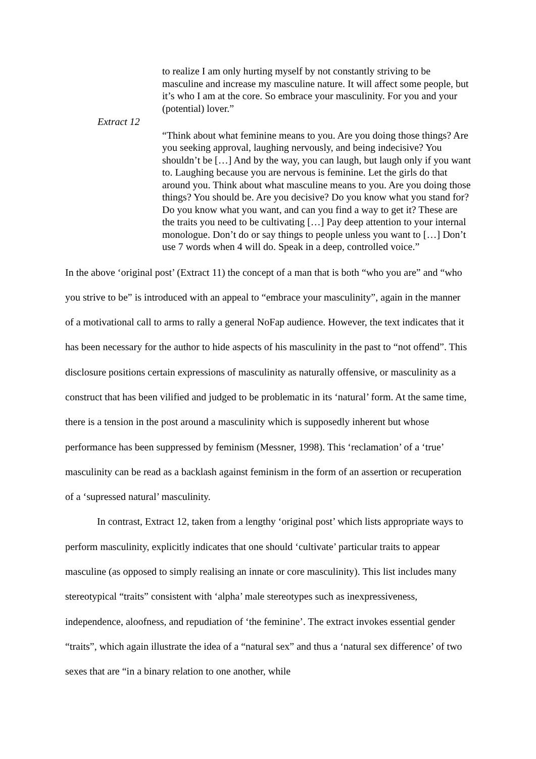to realize I am only hurting myself by not constantly striving to be masculine and increase my masculine nature. It will affect some people, but it’s who I am at the core. So embrace your masculinity. For you and your (potential) lover.”
Extract 12
“Think about what feminine means to you. Are you doing those things? Are you seeking approval, laughing nervously, and being indecisive? You shouldn’t be […] And by the way, you can laugh, but laugh only if you want to. Laughing because you are nervous is feminine. Let the girls do that around you. Think about what masculine means to you. Are you doing those things? You should be. Are you decisive? Do you know what you stand for? Do you know what you want, and can you find a way to get it? These are the traits you need to be cultivating […] Pay deep attention to your internal monologue. Don’t do or say things to people unless you want to […] Don’t use 7 words when 4 will do. Speak in a deep, controlled voice.”
In the above ‘original post’ (Extract 11) the concept of a man that is both “who you are” and “who you strive to be” is introduced with an appeal to “embrace your masculinity”, again in the manner of a motivational call to arms to rally a general NoFap audience. However, the text indicates that it has been necessary for the author to hide aspects of his masculinity in the past to “not offend”. This disclosure positions certain expressions of masculinity as naturally offensive, or masculinity as a construct that has been vilified and judged to be problematic in its ‘natural’ form. At the same time, there is a tension in the post around a masculinity which is supposedly inherent but whose performance has been suppressed by feminism (Messner, 1998). This ‘reclamation’ of a ‘true’ masculinity can be read as a backlash against feminism in the form of an assertion or recuperation of a ‘supressed natural’ masculinity.
In contrast, Extract 12, taken from a lengthy ‘original post’ which lists appropriate ways to perform masculinity, explicitly indicates that one should ‘cultivate’ particular traits to appear masculine (as opposed to simply realising an innate or core masculinity). This list includes many stereotypical “traits” consistent with ‘alpha’ male stereotypes such as inexpressiveness, independence, aloofness, and repudiation of ‘the feminine’. The extract invokes essential gender “traits”, which again illustrate the idea of a “natural sex” and thus a ‘natural sex difference’ of two sexes that are “in a binary relation to one another, while